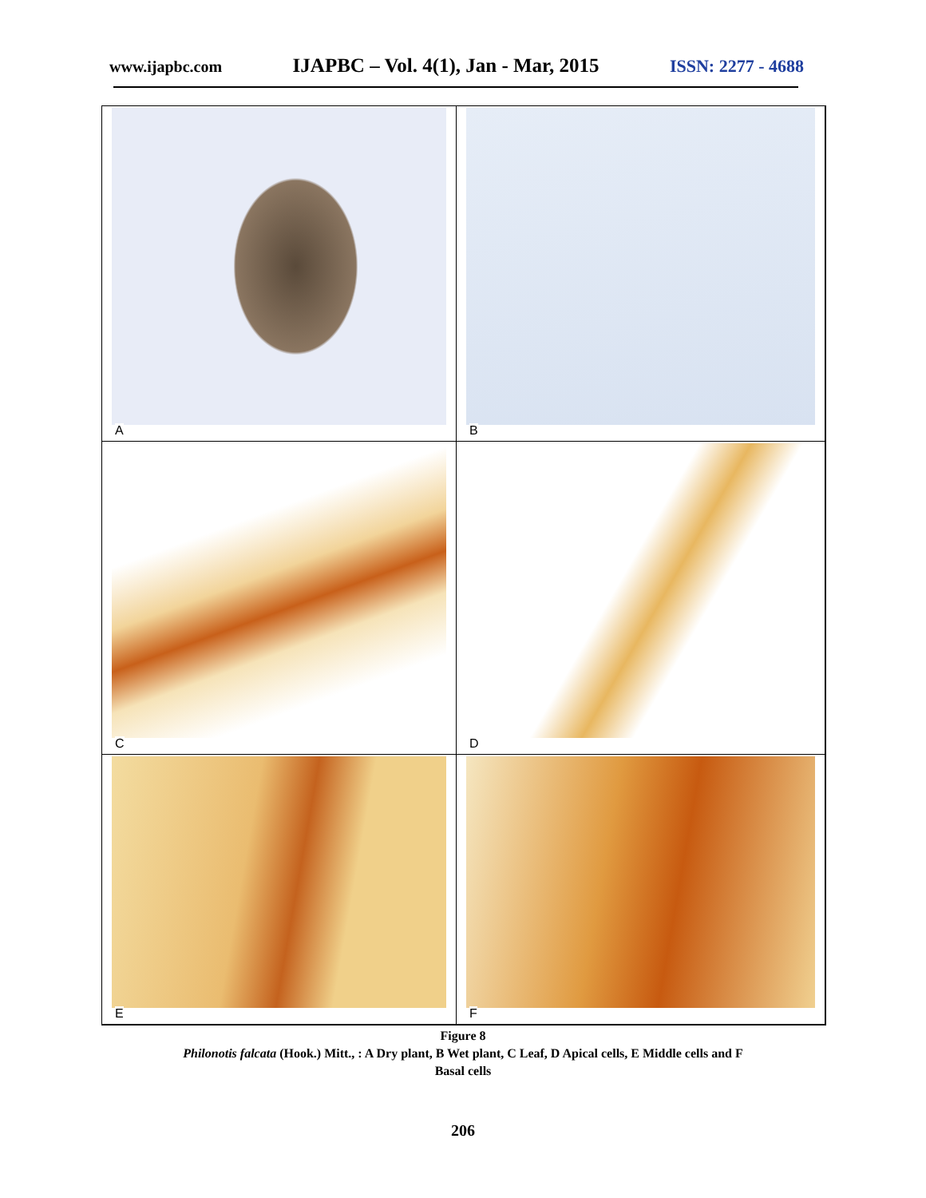www.ijapbc.com IJAPBC – Vol. 4(1), Jan - Mar, 2015 ISSN: 2277 - 4688
A
B
C
D
E
F
Figure 8
Philonotis falcata (Hook.) Mitt., : A Dry plant, B Wet plant, C Leaf, D Apical cells, E Middle cells and F
Basal cells
206